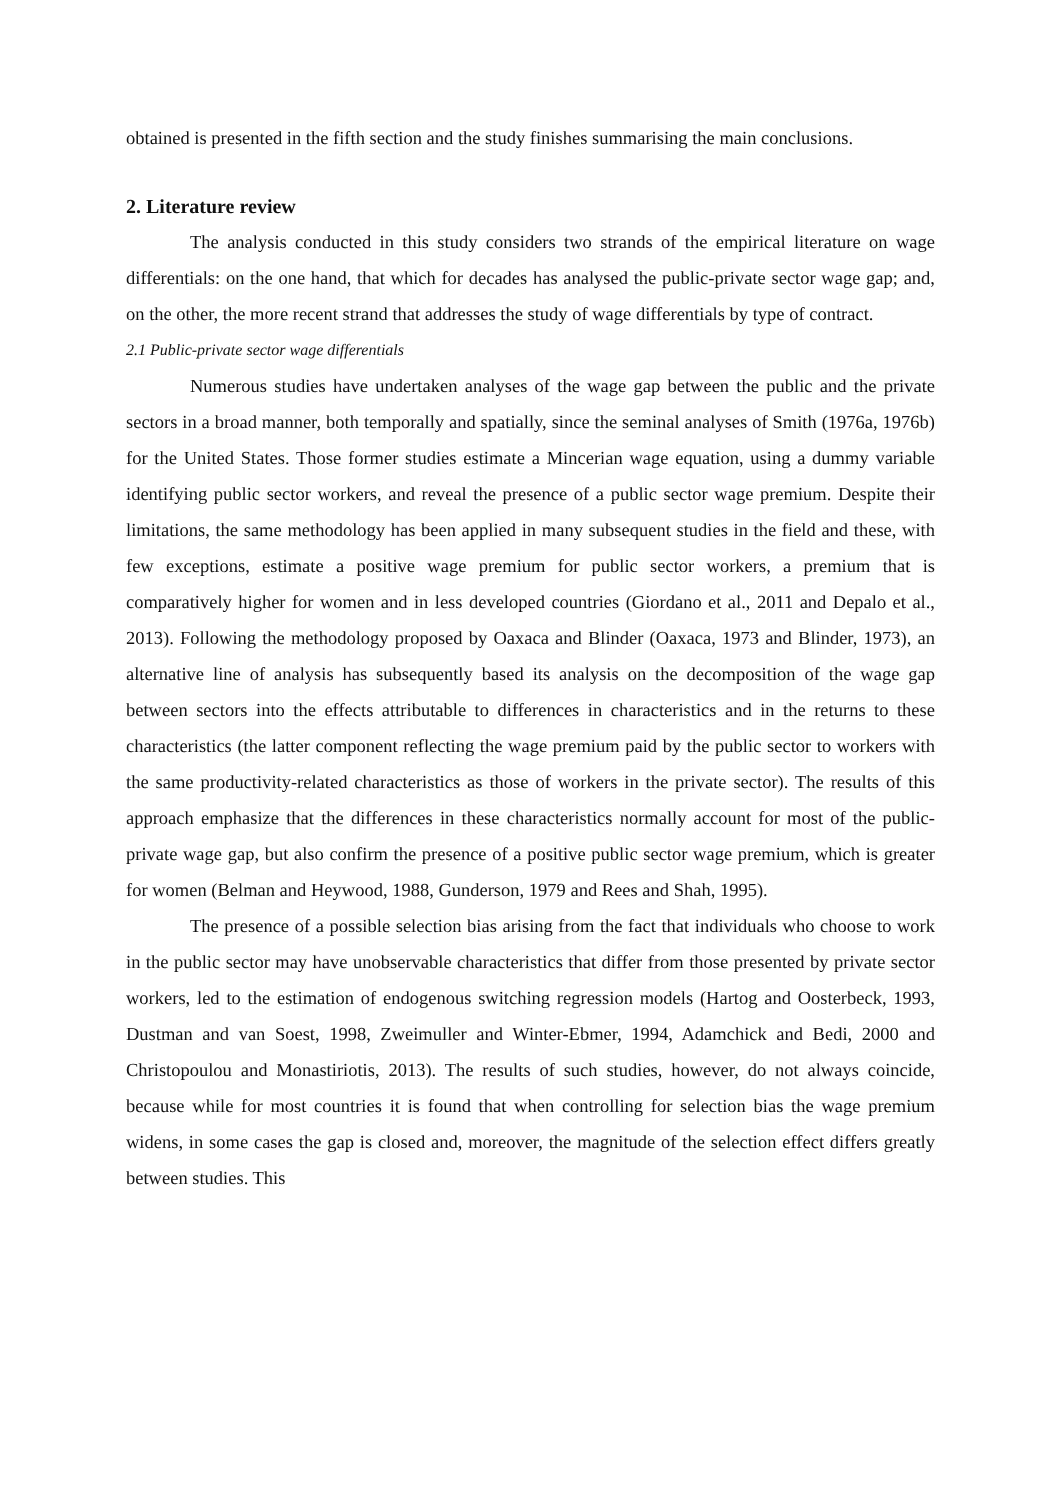obtained is presented in the fifth section and the study finishes summarising the main conclusions.
2. Literature review
The analysis conducted in this study considers two strands of the empirical literature on wage differentials: on the one hand, that which for decades has analysed the public-private sector wage gap; and, on the other, the more recent strand that addresses the study of wage differentials by type of contract.
2.1 Public-private sector wage differentials
Numerous studies have undertaken analyses of the wage gap between the public and the private sectors in a broad manner, both temporally and spatially, since the seminal analyses of Smith (1976a, 1976b) for the United States. Those former studies estimate a Mincerian wage equation, using a dummy variable identifying public sector workers, and reveal the presence of a public sector wage premium. Despite their limitations, the same methodology has been applied in many subsequent studies in the field and these, with few exceptions, estimate a positive wage premium for public sector workers, a premium that is comparatively higher for women and in less developed countries (Giordano et al., 2011 and Depalo et al., 2013). Following the methodology proposed by Oaxaca and Blinder (Oaxaca, 1973 and Blinder, 1973), an alternative line of analysis has subsequently based its analysis on the decomposition of the wage gap between sectors into the effects attributable to differences in characteristics and in the returns to these characteristics (the latter component reflecting the wage premium paid by the public sector to workers with the same productivity-related characteristics as those of workers in the private sector). The results of this approach emphasize that the differences in these characteristics normally account for most of the public-private wage gap, but also confirm the presence of a positive public sector wage premium, which is greater for women (Belman and Heywood, 1988, Gunderson, 1979 and Rees and Shah, 1995).
The presence of a possible selection bias arising from the fact that individuals who choose to work in the public sector may have unobservable characteristics that differ from those presented by private sector workers, led to the estimation of endogenous switching regression models (Hartog and Oosterbeck, 1993, Dustman and van Soest, 1998, Zweimuller and Winter-Ebmer, 1994, Adamchick and Bedi, 2000 and Christopoulou and Monastiriotis, 2013). The results of such studies, however, do not always coincide, because while for most countries it is found that when controlling for selection bias the wage premium widens, in some cases the gap is closed and, moreover, the magnitude of the selection effect differs greatly between studies. This